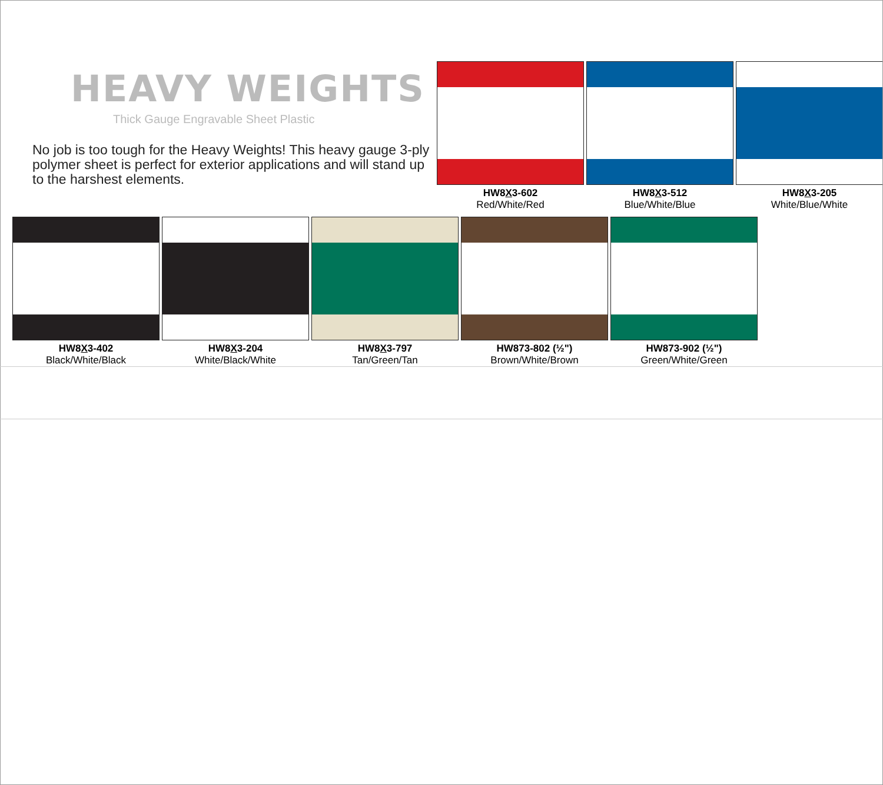HEAVY WEIGHTS
Thick Gauge Engravable Sheet Plastic
No job is too tough for the Heavy Weights! This heavy gauge 3-ply polymer sheet is perfect for exterior applications and will stand up to the harshest elements.
HW8X3-602
Red/White/Red
HW8X3-512
Blue/White/Blue
HW8X3-205
White/Blue/White
HW8X3-402
Black/White/Black
HW8X3-204
White/Black/White
HW8X3-797
Tan/Green/Tan
HW873-802 (½")
Brown/White/Brown
HW873-902 (½")
Green/White/Green